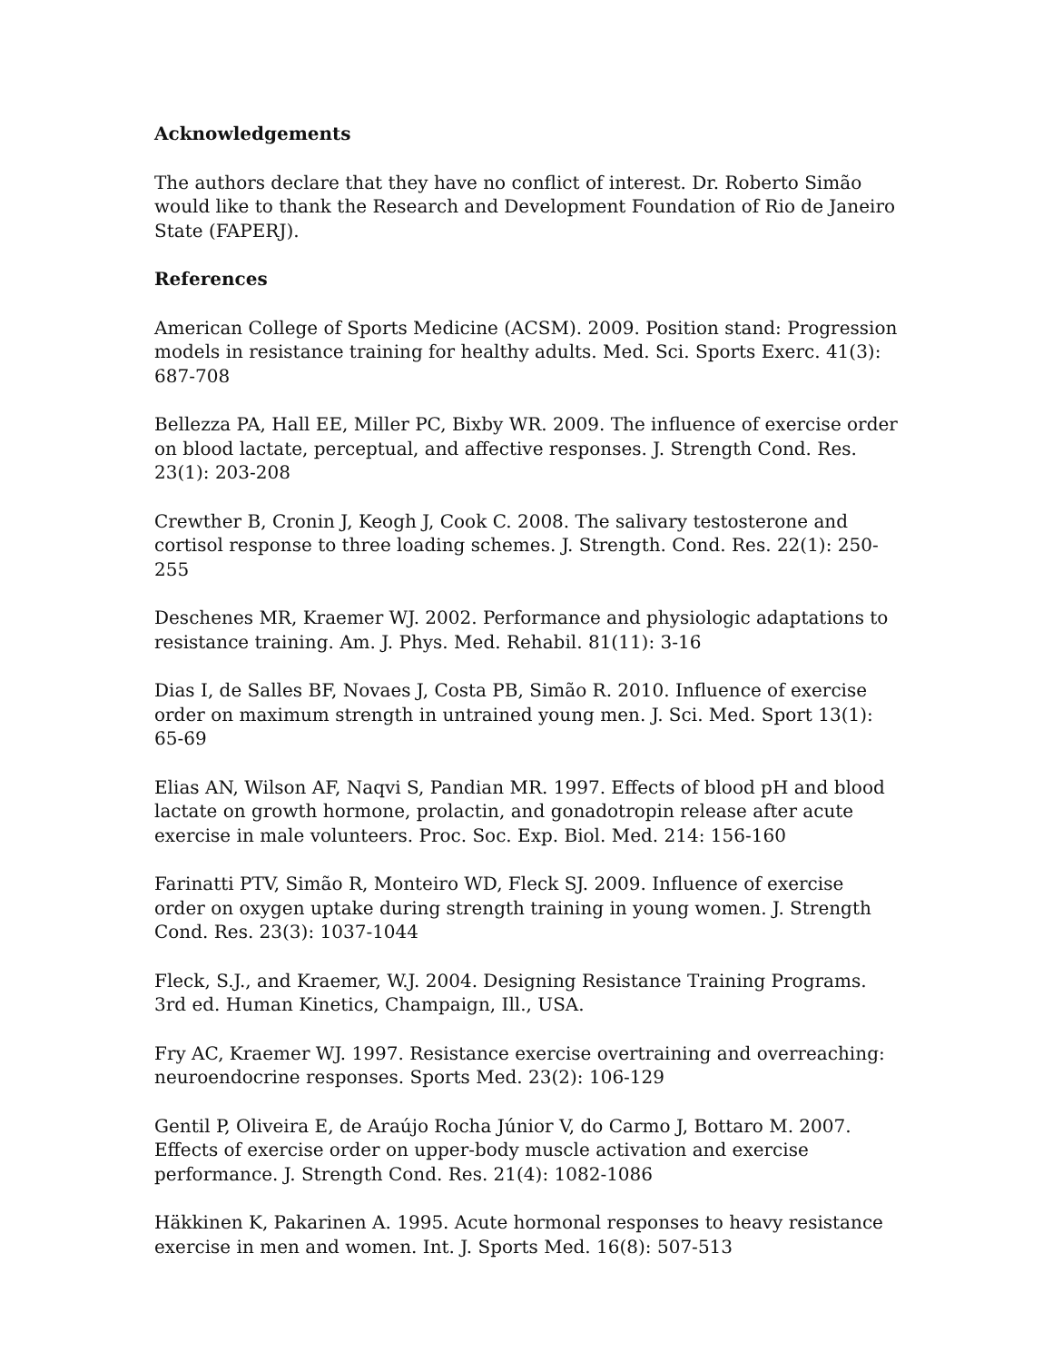Acknowledgements
The authors declare that they have no conflict of interest. Dr. Roberto Simão would like to thank the Research and Development Foundation of Rio de Janeiro State (FAPERJ).
References
American College of Sports Medicine (ACSM). 2009. Position stand: Progression models in resistance training for healthy adults. Med. Sci. Sports Exerc. 41(3): 687-708
Bellezza PA, Hall EE, Miller PC, Bixby WR. 2009. The influence of exercise order on blood lactate, perceptual, and affective responses. J. Strength Cond. Res. 23(1): 203-208
Crewther B, Cronin J, Keogh J, Cook C. 2008. The salivary testosterone and cortisol response to three loading schemes. J. Strength. Cond. Res. 22(1): 250-255
Deschenes MR, Kraemer WJ. 2002. Performance and physiologic adaptations to resistance training. Am. J. Phys. Med. Rehabil. 81(11): 3-16
Dias I, de Salles BF, Novaes J, Costa PB, Simão R. 2010. Influence of exercise order on maximum strength in untrained young men. J. Sci. Med. Sport 13(1): 65-69
Elias AN, Wilson AF, Naqvi S, Pandian MR. 1997. Effects of blood pH and blood lactate on growth hormone, prolactin, and gonadotropin release after acute exercise in male volunteers. Proc. Soc. Exp. Biol. Med. 214: 156-160
Farinatti PTV, Simão R, Monteiro WD, Fleck SJ. 2009. Influence of exercise order on oxygen uptake during strength training in young women. J. Strength Cond. Res. 23(3): 1037-1044
Fleck, S.J., and Kraemer, W.J. 2004. Designing Resistance Training Programs. 3rd ed. Human Kinetics, Champaign, Ill., USA.
Fry AC, Kraemer WJ. 1997. Resistance exercise overtraining and overreaching: neuroendocrine responses. Sports Med. 23(2): 106-129
Gentil P, Oliveira E, de Araújo Rocha Júnior V, do Carmo J, Bottaro M. 2007. Effects of exercise order on upper-body muscle activation and exercise performance. J. Strength Cond. Res. 21(4): 1082-1086
Häkkinen K, Pakarinen A. 1995. Acute hormonal responses to heavy resistance exercise in men and women. Int. J. Sports Med. 16(8): 507-513